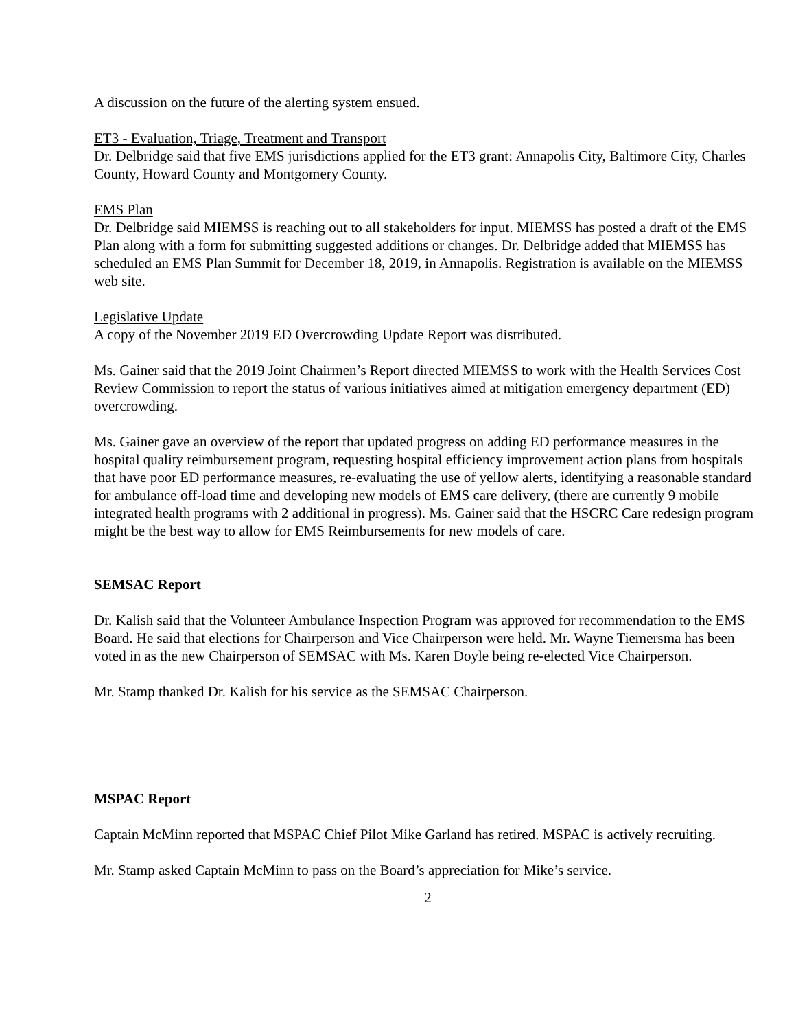A discussion on the future of the alerting system ensued.
ET3 - Evaluation, Triage, Treatment and Transport
Dr. Delbridge said that five EMS jurisdictions applied for the ET3 grant: Annapolis City, Baltimore City, Charles County, Howard County and Montgomery County.
EMS Plan
Dr. Delbridge said MIEMSS is reaching out to all stakeholders for input. MIEMSS has posted a draft of the EMS Plan along with a form for submitting suggested additions or changes. Dr. Delbridge added that MIEMSS has scheduled an EMS Plan Summit for December 18, 2019, in Annapolis. Registration is available on the MIEMSS web site.
Legislative Update
A copy of the November 2019 ED Overcrowding Update Report was distributed.
Ms. Gainer said that the 2019 Joint Chairmen’s Report directed MIEMSS to work with the Health Services Cost Review Commission to report the status of various initiatives aimed at mitigation emergency department (ED) overcrowding.
Ms. Gainer gave an overview of the report that updated progress on adding ED performance measures in the hospital quality reimbursement program, requesting hospital efficiency improvement action plans from hospitals that have poor ED performance measures, re-evaluating the use of yellow alerts, identifying a reasonable standard for ambulance off-load time and developing new models of EMS care delivery, (there are currently 9 mobile integrated health programs with 2 additional in progress). Ms. Gainer said that the HSCRC Care redesign program might be the best way to allow for EMS Reimbursements for new models of care.
SEMSAC Report
Dr. Kalish said that the Volunteer Ambulance Inspection Program was approved for recommendation to the EMS Board. He said that elections for Chairperson and Vice Chairperson were held. Mr. Wayne Tiemersma has been voted in as the new Chairperson of SEMSAC with Ms. Karen Doyle being re-elected Vice Chairperson.
Mr. Stamp thanked Dr. Kalish for his service as the SEMSAC Chairperson.
MSPAC Report
Captain McMinn reported that MSPAC Chief Pilot Mike Garland has retired. MSPAC is actively recruiting.
Mr. Stamp asked Captain McMinn to pass on the Board’s appreciation for Mike’s service.
2